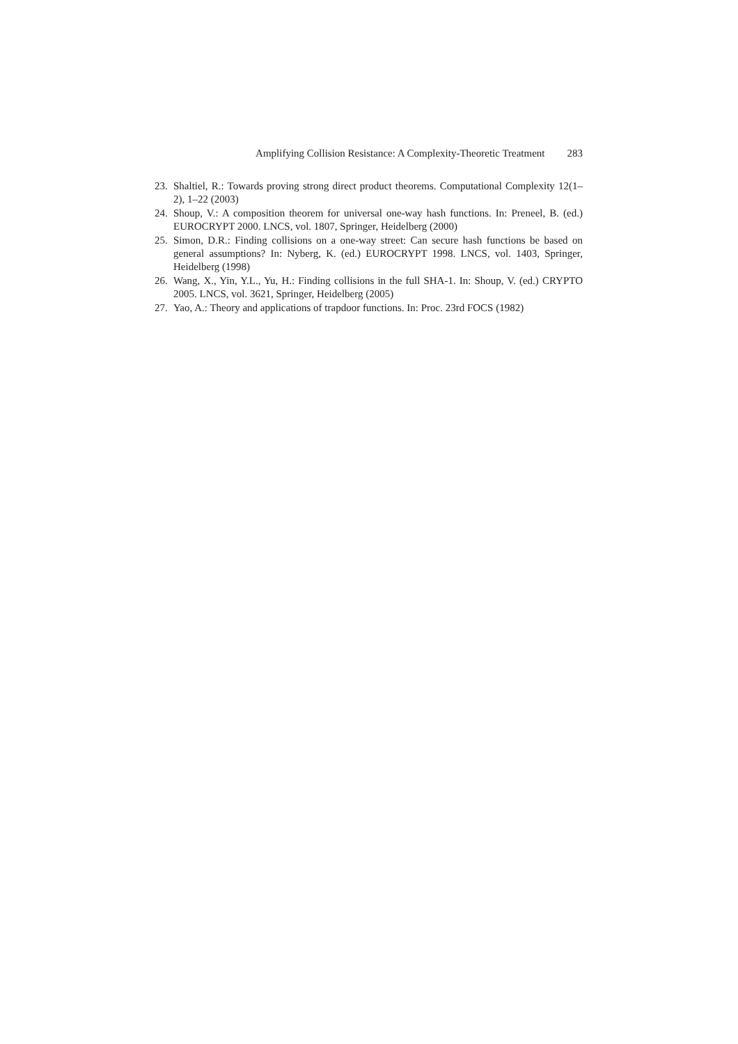Amplifying Collision Resistance: A Complexity-Theoretic Treatment 283
23. Shaltiel, R.: Towards proving strong direct product theorems. Computational Complexity 12(1–2), 1–22 (2003)
24. Shoup, V.: A composition theorem for universal one-way hash functions. In: Preneel, B. (ed.) EUROCRYPT 2000. LNCS, vol. 1807, Springer, Heidelberg (2000)
25. Simon, D.R.: Finding collisions on a one-way street: Can secure hash functions be based on general assumptions? In: Nyberg, K. (ed.) EUROCRYPT 1998. LNCS, vol. 1403, Springer, Heidelberg (1998)
26. Wang, X., Yin, Y.L., Yu, H.: Finding collisions in the full SHA-1. In: Shoup, V. (ed.) CRYPTO 2005. LNCS, vol. 3621, Springer, Heidelberg (2005)
27. Yao, A.: Theory and applications of trapdoor functions. In: Proc. 23rd FOCS (1982)